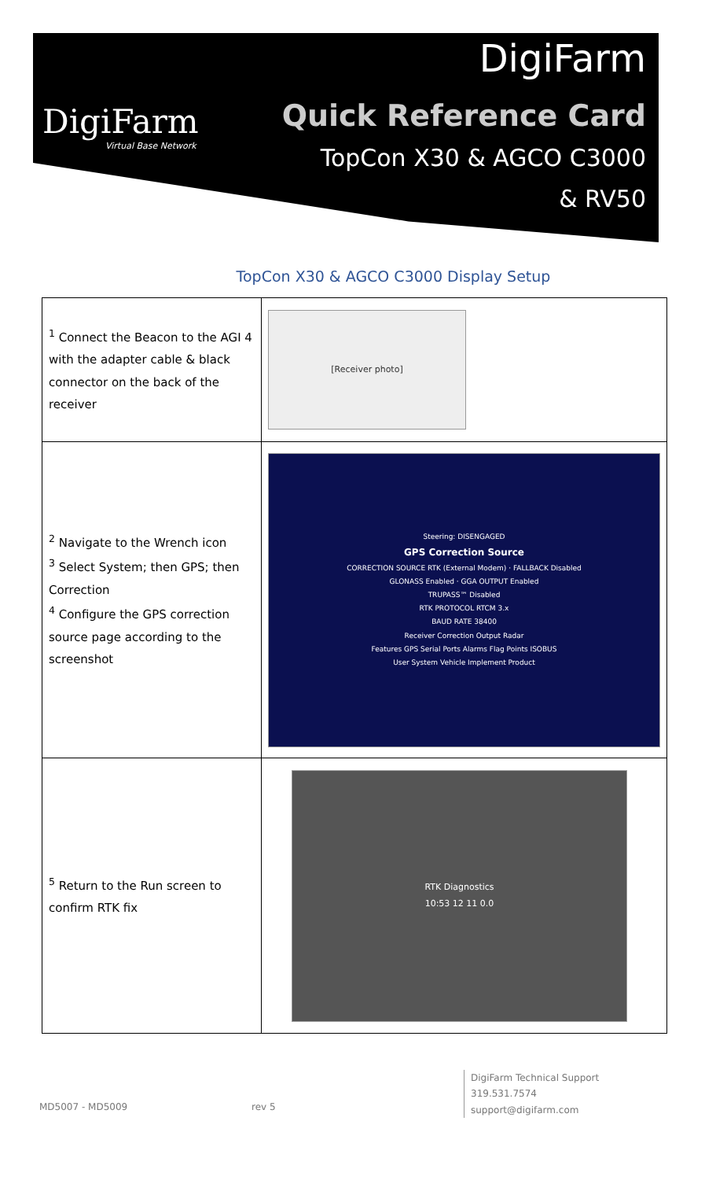DigiFarm
Virtual Base Network
DigiFarm
Quick Reference Card
TopCon X30 & AGCO C3000
& RV50
TopCon X30 & AGCO C3000 Display Setup
| <sup>1</sup> Connect the Beacon to the AGI 4 with the adapter cable & black connector on the back of the receiver | [Receiver photo] |
| <sup>2</sup> Navigate to the Wrench icon <sup>3</sup> Select System; then GPS; then Correction <sup>4</sup> Configure the GPS correction source page according to the screenshot | Steering: DISENGAGED GPS Correction Source CORRECTION SOURCE RTK (External Modem) · FALLBACK Disabled GLONASS Enabled · GGA OUTPUT Enabled TRUPASS™ Disabled RTK PROTOCOL RTCM 3.x BAUD RATE 38400 Receiver Correction Output Radar Features GPS Serial Ports Alarms Flag Points ISOBUS User System Vehicle Implement Product |
| <sup>5</sup> Return to the Run screen to confirm RTK fix | RTK Diagnostics 10:53 12 11 0.0 |
MD5007 - MD5009 rev 5
DigiFarm Technical Support
319.531.7574
support@digifarm.com